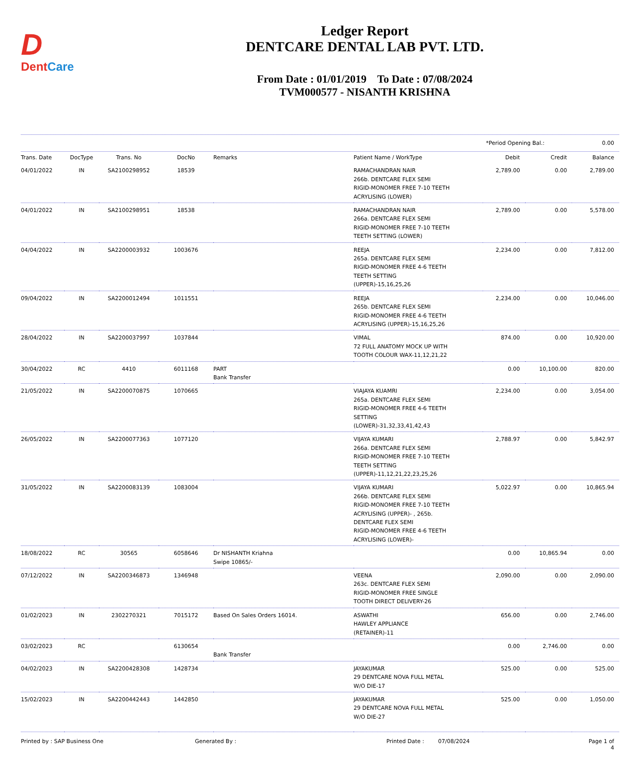D
DentCare
Ledger Report
DENTCARE DENTAL LAB PVT. LTD.
From Date : 01/01/2019 To Date : 07/08/2024
TVM000577 - NISANTH KRISHNA
*Period Opening Bal.: 0.00
| Trans. Date | DocType | Trans. No | DocNo | Remarks | Patient Name / WorkType | Debit | Credit | Balance |
| --- | --- | --- | --- | --- | --- | --- | --- | --- |
| 04/01/2022 | IN | SA2100298952 | 18539 | | RAMACHANDRAN NAIR 266b. DENTCARE FLEX SEMI RIGID-MONOMER FREE 7-10 TEETH ACRYLISING (LOWER) | 2,789.00 | 0.00 | 2,789.00 |
| 04/01/2022 | IN | SA2100298951 | 18538 | | RAMACHANDRAN NAIR 266a. DENTCARE FLEX SEMI RIGID-MONOMER FREE 7-10 TEETH TEETH SETTING (LOWER) | 2,789.00 | 0.00 | 5,578.00 |
| 04/04/2022 | IN | SA2200003932 | 1003676 | | REEJA 265a. DENTCARE FLEX SEMI RIGID-MONOMER FREE 4-6 TEETH TEETH SETTING (UPPER)-15,16,25,26 | 2,234.00 | 0.00 | 7,812.00 |
| 09/04/2022 | IN | SA2200012494 | 1011551 | | REEJA 265b. DENTCARE FLEX SEMI RIGID-MONOMER FREE 4-6 TEETH ACRYLISING (UPPER)-15,16,25,26 | 2,234.00 | 0.00 | 10,046.00 |
| 28/04/2022 | IN | SA2200037997 | 1037844 | | VIMAL 72 FULL ANATOMY MOCK UP WITH TOOTH COLOUR WAX-11,12,21,22 | 874.00 | 0.00 | 10,920.00 |
| 30/04/2022 | RC | 4410 | 6011168 | PART Bank Transfer | | 0.00 | 10,100.00 | 820.00 |
| 21/05/2022 | IN | SA2200070875 | 1070665 | | VIAJAYA KUAMRI 265a. DENTCARE FLEX SEMI RIGID-MONOMER FREE 4-6 TEETH SETTING (LOWER)-31,32,33,41,42,43 | 2,234.00 | 0.00 | 3,054.00 |
| 26/05/2022 | IN | SA2200077363 | 1077120 | | VIJAYA KUMARI 266a. DENTCARE FLEX SEMI RIGID-MONOMER FREE 7-10 TEETH TEETH SETTING (UPPER)-11,12,21,22,23,25,26 | 2,788.97 | 0.00 | 5,842.97 |
| 31/05/2022 | IN | SA2200083139 | 1083004 | | VIJAYA KUMARI 266b. DENTCARE FLEX SEMI RIGID-MONOMER FREE 7-10 TEETH ACRYLISING (UPPER)- , 265b. DENTCARE FLEX SEMI RIGID-MONOMER FREE 4-6 TEETH ACRYLISING (LOWER)- | 5,022.97 | 0.00 | 10,865.94 |
| 18/08/2022 | RC | 30565 | 6058646 | Dr NISHANTH Kriahna Swipe 10865/- | | 0.00 | 10,865.94 | 0.00 |
| 07/12/2022 | IN | SA2200346873 | 1346948 | | VEENA 263c. DENTCARE FLEX SEMI RIGID-MONOMER FREE SINGLE TOOTH DIRECT DELIVERY-26 | 2,090.00 | 0.00 | 2,090.00 |
| 01/02/2023 | IN | 2302270321 | 7015172 | Based On Sales Orders 16014. | ASWATHI HAWLEY APPLIANCE (RETAINER)-11 | 656.00 | 0.00 | 2,746.00 |
| 03/02/2023 | RC | | 6130654 | Bank Transfer | | 0.00 | 2,746.00 | 0.00 |
| 04/02/2023 | IN | SA2200428308 | 1428734 | | JAYAKUMAR 29 DENTCARE NOVA FULL METAL W/O DIE-17 | 525.00 | 0.00 | 525.00 |
| 15/02/2023 | IN | SA2200442443 | 1442850 | | JAYAKUMAR 29 DENTCARE NOVA FULL METAL W/O DIE-27 | 525.00 | 0.00 | 1,050.00 |
Printed by : SAP Business One Generated By : Printed Date : 07/08/2024 Page 1 of 4